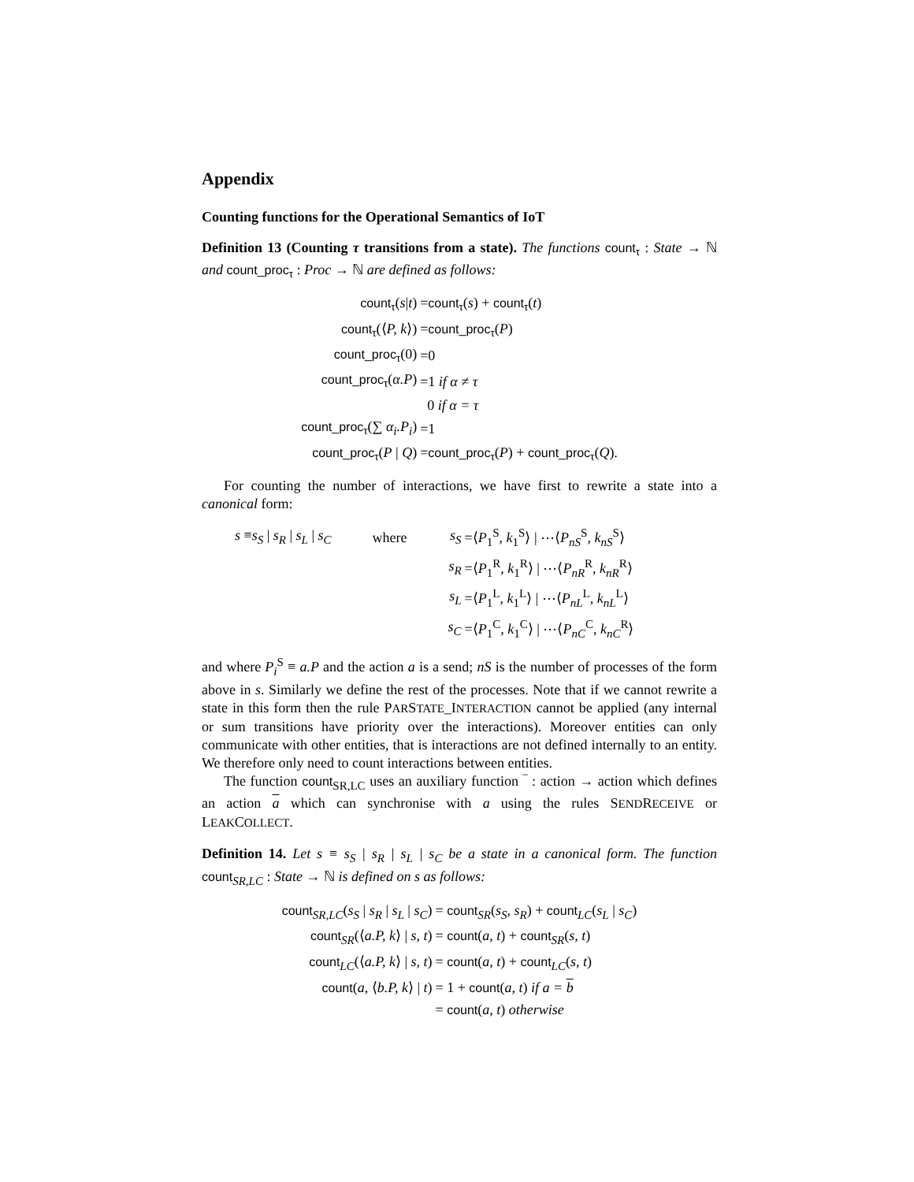Appendix
Counting functions for the Operational Semantics of IoT
Definition 13 (Counting τ transitions from a state). The functions count<sub>τ</sub> : State → ℕ and count_proc<sub>τ</sub> : Proc → ℕ are defined as follows:
| count<sub>τ</sub> ( s / t ) | = count<sub>τ</sub> ( s ) + count<sub>τ</sub> ( t ) |
| count<sub>τ</sub> (⟨ P, k ⟩) | = count_proc<sub>τ</sub> ( P ) |
| count_proc<sub>τ</sub> (0) | =0 |
| count_proc<sub>τ</sub> ( α.P ) | =1 if α ≠ τ |
| | 0 if α = τ |
| count_proc<sub>τ</sub> (∑ α<sub>i</sub>.P<sub>i</sub> ) | =1 |
| count_proc<sub>τ</sub> ( P / Q ) | = count_proc<sub>τ</sub> ( P ) + count_proc<sub>τ</sub> ( Q ). |
For counting the number of interactions, we have first to rewrite a state into a canonical form:
| s ≡ s<sub>S</sub> / s<sub>R</sub> / s<sub>L</sub> / s<sub>C</sub> | where | s<sub>S</sub> | =⟨ P<sub>1</sub><sup>S</sup>, k<sub>1</sub><sup>S</sup>⟩ / ⋯⟨ P<sub>nS</sub><sup>S</sup>, k<sub>nS</sub><sup>S</sup>⟩ |
| | | s<sub>R</sub> | =⟨ P<sub>1</sub><sup>R</sup>, k<sub>1</sub><sup>R</sup>⟩ / ⋯⟨ P<sub>nR</sub><sup>R</sup>, k<sub>nR</sub><sup>R</sup>⟩ |
| | | s<sub>L</sub> | =⟨ P<sub>1</sub><sup>L</sup>, k<sub>1</sub><sup>L</sup>⟩ / ⋯⟨ P<sub>nL</sub><sup>L</sup>, k<sub>nL</sub><sup>L</sup>⟩ |
| | | s<sub>C</sub> | =⟨ P<sub>1</sub><sup>C</sup>, k<sub>1</sub><sup>C</sup>⟩ / ⋯⟨ P<sub>nC</sub><sup>C</sup>, k<sub>nC</sub><sup>R</sup>⟩ |
and where P<sub>i</sub><sup>S</sup> ≡ a.P and the action a is a send; nS is the number of processes of the form above in s. Similarly we define the rest of the processes. Note that if we cannot rewrite a state in this form then the rule PARSTATE_INTERACTION cannot be applied (any internal or sum transitions have priority over the interactions). Moreover entities can only communicate with other entities, that is interactions are not defined internally to an entity. We therefore only need to count interactions between entities.
The function count<sub>SR,LC</sub> uses an auxiliary function ‾ : action → action which defines an action a which can synchronise with a using the rules SENDRECEIVE or LEAKCOLLECT.
Definition 14. Let s ≡ s<sub>S</sub> | s<sub>R</sub> | s<sub>L</sub> | s<sub>C</sub> be a state in a canonical form. The function count<sub>SR,LC</sub> : State → ℕ is defined on s as follows:
| count<sub>SR,LC</sub>( s<sub>S</sub> / s<sub>R</sub> / s<sub>L</sub> / s<sub>C</sub> ) | = count<sub>SR</sub>( s<sub>S</sub>, s<sub>R</sub> ) + count<sub>LC</sub>( s<sub>L</sub> / s<sub>C</sub> ) |
| count<sub>SR</sub>(⟨ a.P, k ⟩ / s, t ) | = count ( a, t ) + count<sub>SR</sub>( s, t ) |
| count<sub>LC</sub>(⟨ a.P, k ⟩ / s, t ) | = count ( a, t ) + count<sub>LC</sub>( s, t ) |
| count ( a , ⟨ b.P, k ⟩ / t ) | = 1 + count ( a, t ) if a = b |
| | = count ( a, t ) otherwise |